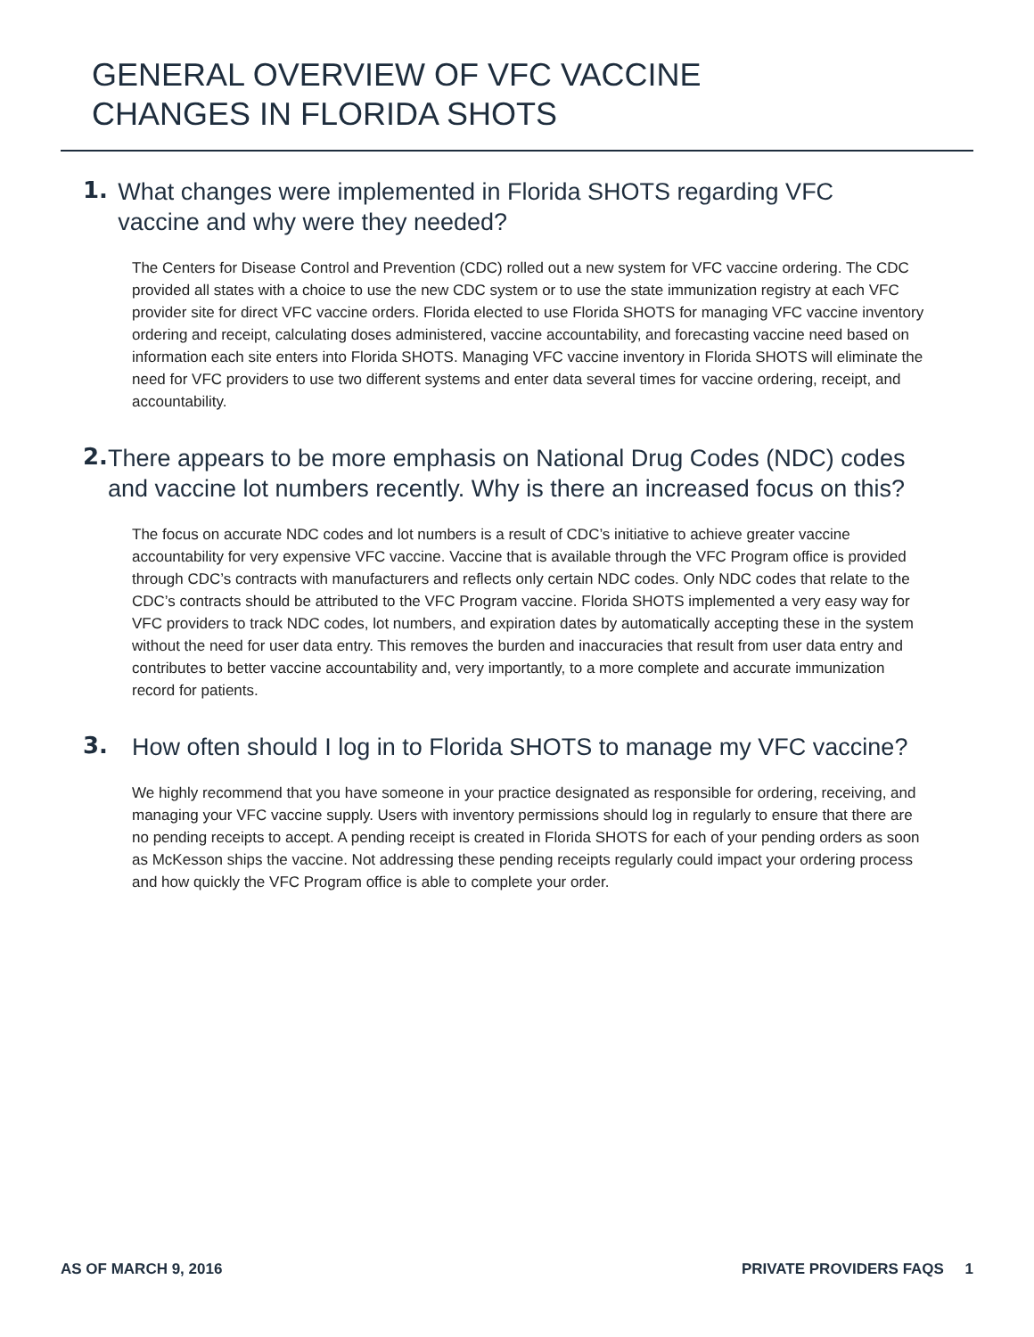GENERAL OVERVIEW OF VFC VACCINE
CHANGES IN FLORIDA SHOTS
1.
What changes were implemented in Florida SHOTS regarding VFC vaccine and why were they needed?
The Centers for Disease Control and Prevention (CDC) rolled out a new system for VFC vaccine ordering. The CDC provided all states with a choice to use the new CDC system or to use the state immunization registry at each VFC provider site for direct VFC vaccine orders. Florida elected to use Florida SHOTS for managing VFC vaccine inventory ordering and receipt, calculating doses administered, vaccine accountability, and forecasting vaccine need based on information each site enters into Florida SHOTS. Managing VFC vaccine inventory in Florida SHOTS will eliminate the need for VFC providers to use two different systems and enter data several times for vaccine ordering, receipt, and accountability.
2.
There appears to be more emphasis on National Drug Codes (NDC) codes and vaccine lot numbers recently. Why is there an increased focus on this?
The focus on accurate NDC codes and lot numbers is a result of CDC’s initiative to achieve greater vaccine accountability for very expensive VFC vaccine. Vaccine that is available through the VFC Program office is provided through CDC’s contracts with manufacturers and reflects only certain NDC codes. Only NDC codes that relate to the CDC’s contracts should be attributed to the VFC Program vaccine. Florida SHOTS implemented a very easy way for VFC providers to track NDC codes, lot numbers, and expiration dates by automatically accepting these in the system without the need for user data entry. This removes the burden and inaccuracies that result from user data entry and contributes to better vaccine accountability and, very importantly, to a more complete and accurate immunization record for patients.
3.
How often should I log in to Florida SHOTS to manage my VFC vaccine?
We highly recommend that you have someone in your practice designated as responsible for ordering, receiving, and managing your VFC vaccine supply. Users with inventory permissions should log in regularly to ensure that there are no pending receipts to accept. A pending receipt is created in Florida SHOTS for each of your pending orders as soon as McKesson ships the vaccine. Not addressing these pending receipts regularly could impact your ordering process and how quickly the VFC Program office is able to complete your order.
AS OF MARCH 9, 2016 PRIVATE PROVIDERS FAQS 1